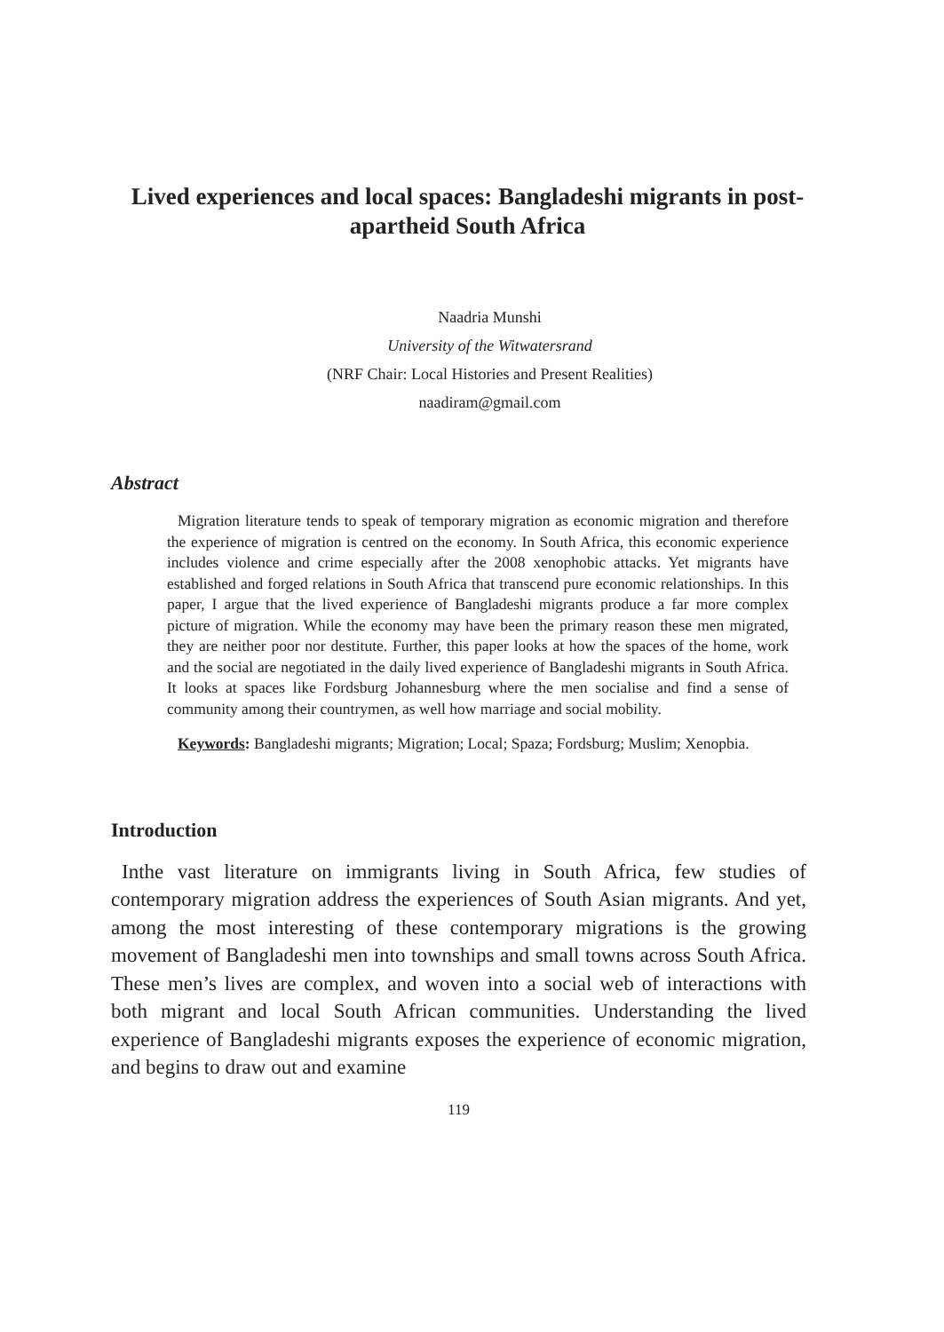Lived experiences and local spaces: Bangladeshi migrants in post-apartheid South Africa
Naadria Munshi
University of the Witwatersrand
(NRF Chair: Local Histories and Present Realities)
naadiram@gmail.com
Abstract
Migration literature tends to speak of temporary migration as economic migration and therefore the experience of migration is centred on the economy. In South Africa, this economic experience includes violence and crime especially after the 2008 xenophobic attacks. Yet migrants have established and forged relations in South Africa that transcend pure economic relationships. In this paper, I argue that the lived experience of Bangladeshi migrants produce a far more complex picture of migration. While the economy may have been the primary reason these men migrated, they are neither poor nor destitute. Further, this paper looks at how the spaces of the home, work and the social are negotiated in the daily lived experience of Bangladeshi migrants in South Africa. It looks at spaces like Fordsburg Johannesburg where the men socialise and find a sense of community among their countrymen, as well how marriage and social mobility.
Keywords: Bangladeshi migrants; Migration; Local; Spaza; Fordsburg; Muslim; Xenopbia.
Introduction
Inthe vast literature on immigrants living in South Africa, few studies of contemporary migration address the experiences of South Asian migrants. And yet, among the most interesting of these contemporary migrations is the growing movement of Bangladeshi men into townships and small towns across South Africa. These men’s lives are complex, and woven into a social web of interactions with both migrant and local South African communities. Understanding the lived experience of Bangladeshi migrants exposes the experience of economic migration, and begins to draw out and examine
119